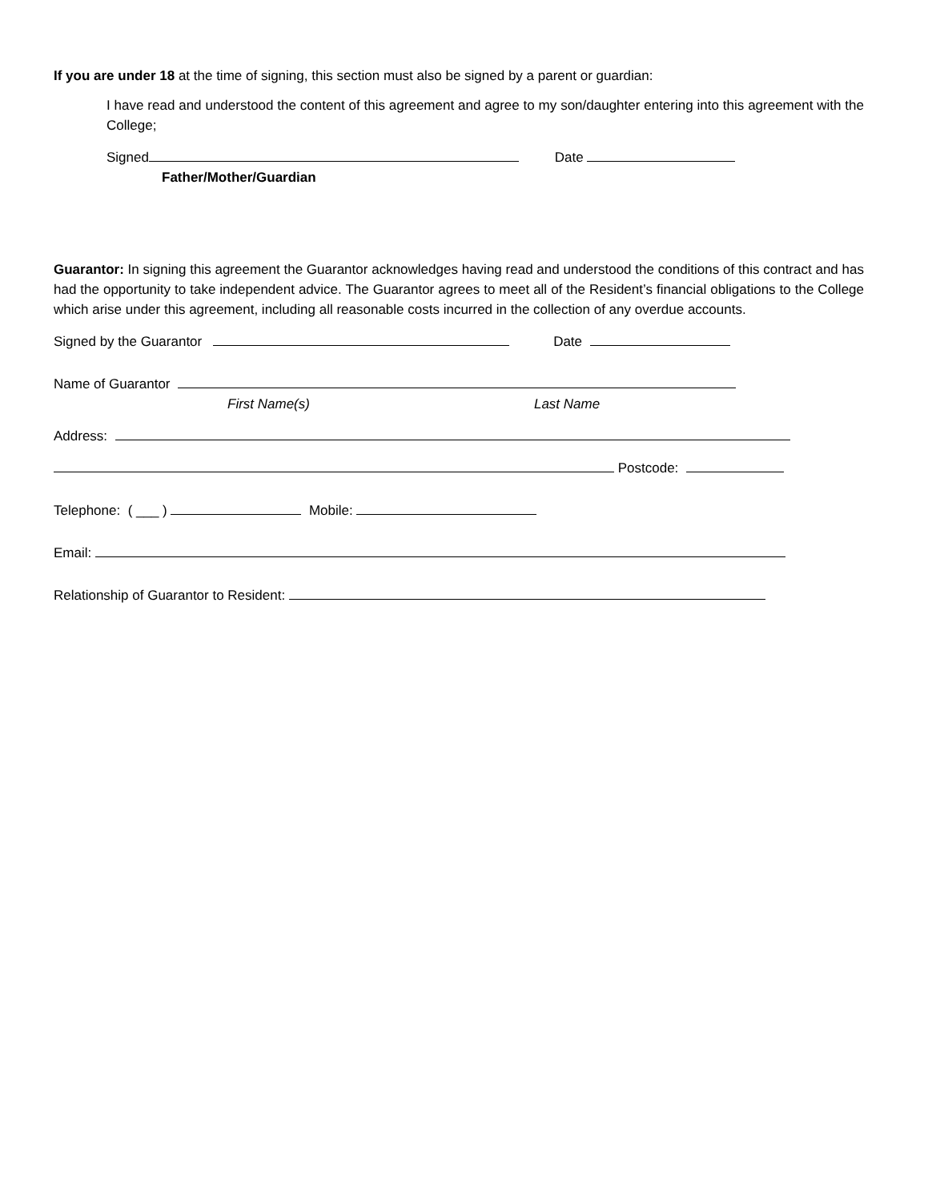If you are under 18 at the time of signing, this section must also be signed by a parent or guardian:
I have read and understood the content of this agreement and agree to my son/daughter entering into this agreement with the College;
Signed Date
Father/Mother/Guardian
Guarantor: In signing this agreement the Guarantor acknowledges having read and understood the conditions of this contract and has had the opportunity to take independent advice. The Guarantor agrees to meet all of the Resident’s financial obligations to the College which arise under this agreement, including all reasonable costs incurred in the collection of any overdue accounts.
Signed by the Guarantor Date
Name of Guarantor
First Name(s) Last Name
Address:
Postcode:
Telephone: ( ___ ) Mobile:
Email:
Relationship of Guarantor to Resident: